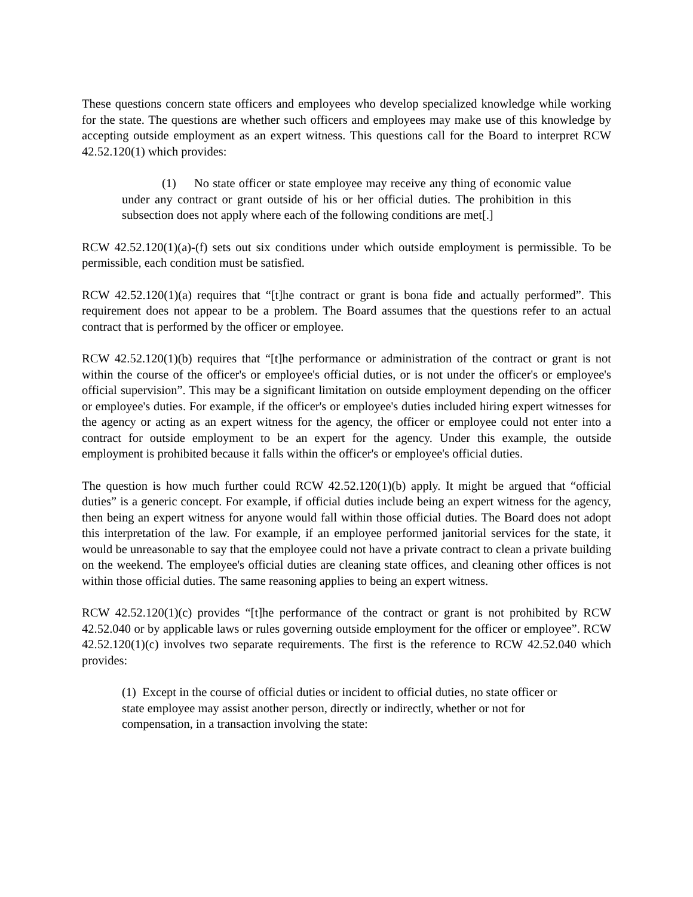These questions concern state officers and employees who develop specialized knowledge while working for the state. The questions are whether such officers and employees may make use of this knowledge by accepting outside employment as an expert witness. This questions call for the Board to interpret RCW 42.52.120(1) which provides:
(1) No state officer or state employee may receive any thing of economic value under any contract or grant outside of his or her official duties. The prohibition in this subsection does not apply where each of the following conditions are met[.]
RCW 42.52.120(1)(a)-(f) sets out six conditions under which outside employment is permissible. To be permissible, each condition must be satisfied.
RCW 42.52.120(1)(a) requires that “[t]he contract or grant is bona fide and actually performed”. This requirement does not appear to be a problem. The Board assumes that the questions refer to an actual contract that is performed by the officer or employee.
RCW 42.52.120(1)(b) requires that “[t]he performance or administration of the contract or grant is not within the course of the officer's or employee's official duties, or is not under the officer's or employee's official supervision”. This may be a significant limitation on outside employment depending on the officer or employee's duties. For example, if the officer's or employee's duties included hiring expert witnesses for the agency or acting as an expert witness for the agency, the officer or employee could not enter into a contract for outside employment to be an expert for the agency. Under this example, the outside employment is prohibited because it falls within the officer's or employee's official duties.
The question is how much further could RCW 42.52.120(1)(b) apply. It might be argued that “official duties” is a generic concept. For example, if official duties include being an expert witness for the agency, then being an expert witness for anyone would fall within those official duties. The Board does not adopt this interpretation of the law. For example, if an employee performed janitorial services for the state, it would be unreasonable to say that the employee could not have a private contract to clean a private building on the weekend. The employee's official duties are cleaning state offices, and cleaning other offices is not within those official duties. The same reasoning applies to being an expert witness.
RCW 42.52.120(1)(c) provides “[t]he performance of the contract or grant is not prohibited by RCW 42.52.040 or by applicable laws or rules governing outside employment for the officer or employee”. RCW 42.52.120(1)(c) involves two separate requirements. The first is the reference to RCW 42.52.040 which provides:
(1) Except in the course of official duties or incident to official duties, no state officer or state employee may assist another person, directly or indirectly, whether or not for compensation, in a transaction involving the state: